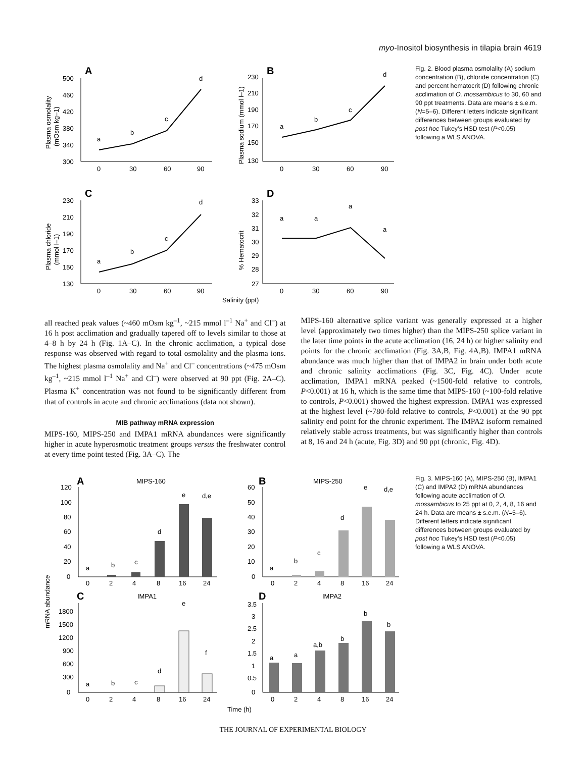myo-Inositol biosynthesis in tilapia brain 4619
A
B
C
D
a
b
c
d
a
b
c
d
a
b
c
d
a
a
a
a
500
460
420
380
340
300
230
210
190
170
150
130
230
210
190
170
150
130
33
32
31
30
29
28
27
0
30
60
90
0
30
60
90
0
30
60
90
0
30
60
90
Salinity (ppt)
Plasma osmolality
(mOsm kg–1)
Plasma sodium (mmol l–1)
Plasma chloride
(mmol l–1)
% Hematocrit
Fig. 2. Blood plasma osmolality (A) sodium concentration (B), chloride concentration (C) and percent hematocrit (D) following chronic acclimation of O. mossambicus to 30, 60 and 90 ppt treatments. Data are means ± s.e.m. (N=5–6). Different letters indicate significant differences between groups evaluated by post hoc Tukey’s HSD test (P<0.05) following a WLS ANOVA.
all reached peak values (~460 mOsm kg<sup>–1</sup>, ~215 mmol l<sup>–1</sup> Na<sup>+</sup> and Cl<sup>–</sup>) at 16 h post acclimation and gradually tapered off to levels similar to those at 4–8 h by 24 h (Fig. 1A–C). In the chronic acclimation, a typical dose response was observed with regard to total osmolality and the plasma ions. The highest plasma osmolality and Na<sup>+</sup> and Cl<sup>–</sup> concentrations (~475 mOsm kg<sup>–1</sup>, ~215 mmol l<sup>–1</sup> Na<sup>+</sup> and Cl<sup>–</sup>) were observed at 90 ppt (Fig. 2A–C). Plasma K<sup>+</sup> concentration was not found to be significantly different from that of controls in acute and chronic acclimations (data not shown).
MIB pathway mRNA expression
MIPS-160, MIPS-250 and IMPA1 mRNA abundances were significantly higher in acute hyperosmotic treatment groups versus the freshwater control at every time point tested (Fig. 3A–C). The
MIPS-160 alternative splice variant was generally expressed at a higher level (approximately two times higher) than the MIPS-250 splice variant in the later time points in the acute acclimation (16, 24 h) or higher salinity end points for the chronic acclimation (Fig. 3A,B, Fig. 4A,B). IMPA1 mRNA abundance was much higher than that of IMPA2 in brain under both acute and chronic salinity acclimations (Fig. 3C, Fig. 4C). Under acute acclimation, IMPA1 mRNA peaked (~1500-fold relative to controls, P<0.001) at 16 h, which is the same time that MIPS-160 (~100-fold relative to controls, P<0.001) showed the highest expression. IMPA1 was expressed at the highest level (~780-fold relative to controls, P<0.001) at the 90 ppt salinity end point for the chronic experiment. The IMPA2 isoform remained relatively stable across treatments, but was significantly higher than controls at 8, 16 and 24 h (acute, Fig. 3D) and 90 ppt (chronic, Fig. 4D).
A
MIPS-160
B
MIPS-250
C
IMPA1
D
IMPA2
a
b
c
d
e
d,e
a
b
c
d
e
d,e
a
b
c
d
e
f
a
a
a,b
b
b
b
120
100
80
60
40
20
0
60
50
40
30
20
10
0
1800
1500
1200
900
600
300
0
3.5
3
2.5
2
1.5
1
0.5
0
0
2
4
8
16
24
0
2
4
8
16
24
0
2
4
8
16
24
0
2
4
8
16
24
Time (h)
mRNA abundance
Fig. 3. MIPS-160 (A), MIPS-250 (B), IMPA1 (C) and IMPA2 (D) mRNA abundances following acute acclimation of O. mossambicus to 25 ppt at 0, 2, 4, 8, 16 and 24 h. Data are means ± s.e.m. (N=5–6). Different letters indicate significant differences between groups evaluated by post hoc Tukey’s HSD test (P<0.05) following a WLS ANOVA.
THE JOURNAL OF EXPERIMENTAL BIOLOGY